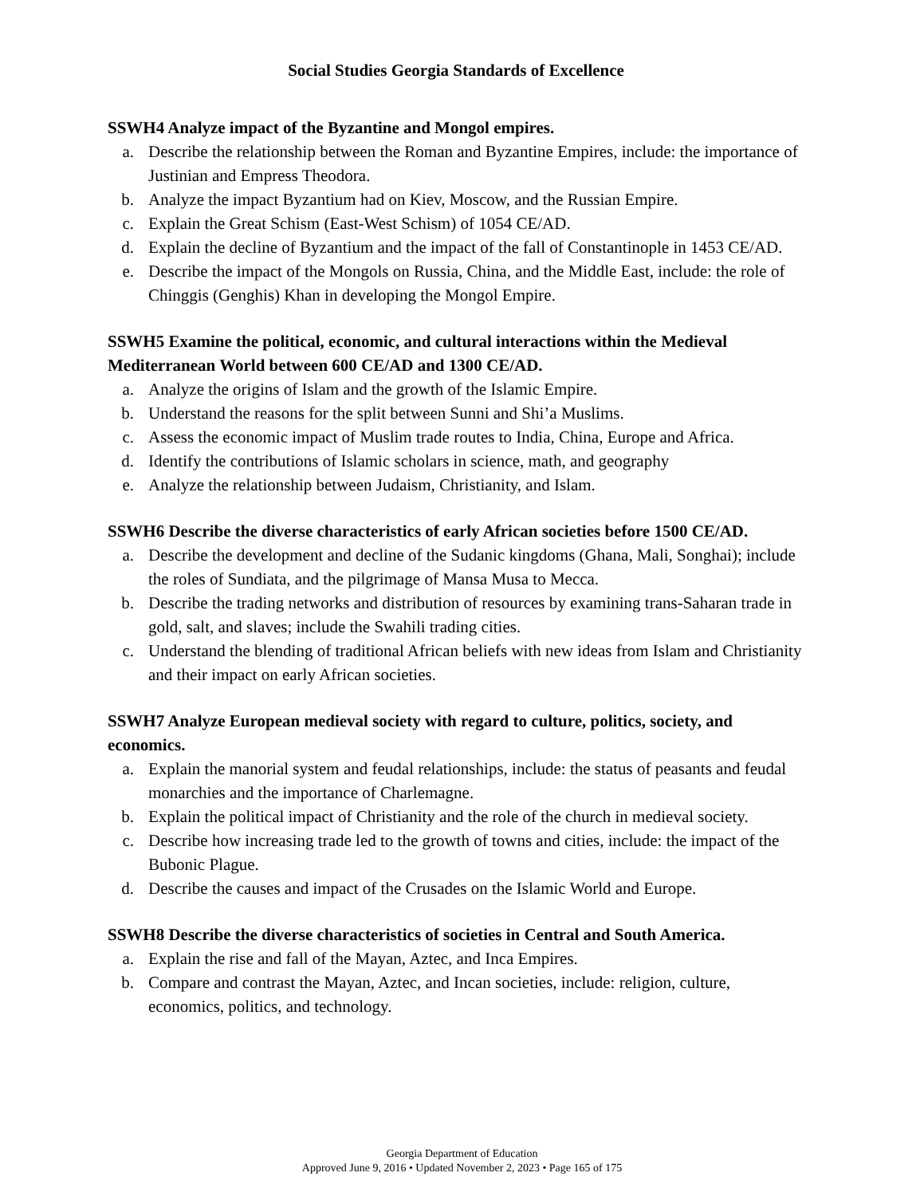Social Studies Georgia Standards of Excellence
SSWH4 Analyze impact of the Byzantine and Mongol empires.
a. Describe the relationship between the Roman and Byzantine Empires, include: the importance of Justinian and Empress Theodora.
b. Analyze the impact Byzantium had on Kiev, Moscow, and the Russian Empire.
c. Explain the Great Schism (East-West Schism) of 1054 CE/AD.
d. Explain the decline of Byzantium and the impact of the fall of Constantinople in 1453 CE/AD.
e. Describe the impact of the Mongols on Russia, China, and the Middle East, include: the role of Chinggis (Genghis) Khan in developing the Mongol Empire.
SSWH5 Examine the political, economic, and cultural interactions within the Medieval Mediterranean World between 600 CE/AD and 1300 CE/AD.
a. Analyze the origins of Islam and the growth of the Islamic Empire.
b. Understand the reasons for the split between Sunni and Shi’a Muslims.
c. Assess the economic impact of Muslim trade routes to India, China, Europe and Africa.
d. Identify the contributions of Islamic scholars in science, math, and geography
e. Analyze the relationship between Judaism, Christianity, and Islam.
SSWH6 Describe the diverse characteristics of early African societies before 1500 CE/AD.
a. Describe the development and decline of the Sudanic kingdoms (Ghana, Mali, Songhai); include the roles of Sundiata, and the pilgrimage of Mansa Musa to Mecca.
b. Describe the trading networks and distribution of resources by examining trans-Saharan trade in gold, salt, and slaves; include the Swahili trading cities.
c. Understand the blending of traditional African beliefs with new ideas from Islam and Christianity and their impact on early African societies.
SSWH7 Analyze European medieval society with regard to culture, politics, society, and economics.
a. Explain the manorial system and feudal relationships, include: the status of peasants and feudal monarchies and the importance of Charlemagne.
b. Explain the political impact of Christianity and the role of the church in medieval society.
c. Describe how increasing trade led to the growth of towns and cities, include: the impact of the Bubonic Plague.
d. Describe the causes and impact of the Crusades on the Islamic World and Europe.
SSWH8 Describe the diverse characteristics of societies in Central and South America.
a. Explain the rise and fall of the Mayan, Aztec, and Inca Empires.
b. Compare and contrast the Mayan, Aztec, and Incan societies, include: religion, culture, economics, politics, and technology.
Georgia Department of Education
Approved June 9, 2016 • Updated November 2, 2023 • Page 165 of 175